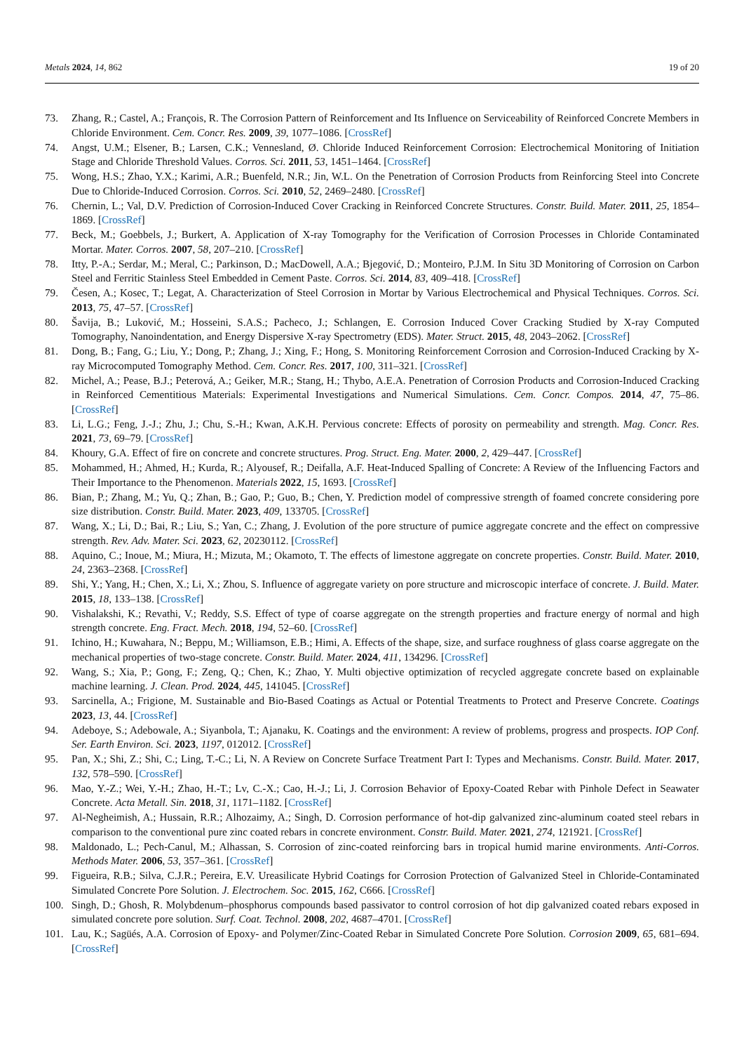Metals 2024, 14, 862 19 of 20
73. Zhang, R.; Castel, A.; François, R. The Corrosion Pattern of Reinforcement and Its Influence on Serviceability of Reinforced Concrete Members in Chloride Environment. Cem. Concr. Res. 2009, 39, 1077–1086. [CrossRef]
74. Angst, U.M.; Elsener, B.; Larsen, C.K.; Vennesland, Ø. Chloride Induced Reinforcement Corrosion: Electrochemical Monitoring of Initiation Stage and Chloride Threshold Values. Corros. Sci. 2011, 53, 1451–1464. [CrossRef]
75. Wong, H.S.; Zhao, Y.X.; Karimi, A.R.; Buenfeld, N.R.; Jin, W.L. On the Penetration of Corrosion Products from Reinforcing Steel into Concrete Due to Chloride-Induced Corrosion. Corros. Sci. 2010, 52, 2469–2480. [CrossRef]
76. Chernin, L.; Val, D.V. Prediction of Corrosion-Induced Cover Cracking in Reinforced Concrete Structures. Constr. Build. Mater. 2011, 25, 1854–1869. [CrossRef]
77. Beck, M.; Goebbels, J.; Burkert, A. Application of X-ray Tomography for the Verification of Corrosion Processes in Chloride Contaminated Mortar. Mater. Corros. 2007, 58, 207–210. [CrossRef]
78. Itty, P.-A.; Serdar, M.; Meral, C.; Parkinson, D.; MacDowell, A.A.; Bjegović, D.; Monteiro, P.J.M. In Situ 3D Monitoring of Corrosion on Carbon Steel and Ferritic Stainless Steel Embedded in Cement Paste. Corros. Sci. 2014, 83, 409–418. [CrossRef]
79. Česen, A.; Kosec, T.; Legat, A. Characterization of Steel Corrosion in Mortar by Various Electrochemical and Physical Techniques. Corros. Sci. 2013, 75, 47–57. [CrossRef]
80. Šavija, B.; Luković, M.; Hosseini, S.A.S.; Pacheco, J.; Schlangen, E. Corrosion Induced Cover Cracking Studied by X-ray Computed Tomography, Nanoindentation, and Energy Dispersive X-ray Spectrometry (EDS). Mater. Struct. 2015, 48, 2043–2062. [CrossRef]
81. Dong, B.; Fang, G.; Liu, Y.; Dong, P.; Zhang, J.; Xing, F.; Hong, S. Monitoring Reinforcement Corrosion and Corrosion-Induced Cracking by X-ray Microcomputed Tomography Method. Cem. Concr. Res. 2017, 100, 311–321. [CrossRef]
82. Michel, A.; Pease, B.J.; Peterová, A.; Geiker, M.R.; Stang, H.; Thybo, A.E.A. Penetration of Corrosion Products and Corrosion-Induced Cracking in Reinforced Cementitious Materials: Experimental Investigations and Numerical Simulations. Cem. Concr. Compos. 2014, 47, 75–86. [CrossRef]
83. Li, L.G.; Feng, J.-J.; Zhu, J.; Chu, S.-H.; Kwan, A.K.H. Pervious concrete: Effects of porosity on permeability and strength. Mag. Concr. Res. 2021, 73, 69–79. [CrossRef]
84. Khoury, G.A. Effect of fire on concrete and concrete structures. Prog. Struct. Eng. Mater. 2000, 2, 429–447. [CrossRef]
85. Mohammed, H.; Ahmed, H.; Kurda, R.; Alyousef, R.; Deifalla, A.F. Heat-Induced Spalling of Concrete: A Review of the Influencing Factors and Their Importance to the Phenomenon. Materials 2022, 15, 1693. [CrossRef]
86. Bian, P.; Zhang, M.; Yu, Q.; Zhan, B.; Gao, P.; Guo, B.; Chen, Y. Prediction model of compressive strength of foamed concrete considering pore size distribution. Constr. Build. Mater. 2023, 409, 133705. [CrossRef]
87. Wang, X.; Li, D.; Bai, R.; Liu, S.; Yan, C.; Zhang, J. Evolution of the pore structure of pumice aggregate concrete and the effect on compressive strength. Rev. Adv. Mater. Sci. 2023, 62, 20230112. [CrossRef]
88. Aquino, C.; Inoue, M.; Miura, H.; Mizuta, M.; Okamoto, T. The effects of limestone aggregate on concrete properties. Constr. Build. Mater. 2010, 24, 2363–2368. [CrossRef]
89. Shi, Y.; Yang, H.; Chen, X.; Li, X.; Zhou, S. Influence of aggregate variety on pore structure and microscopic interface of concrete. J. Build. Mater. 2015, 18, 133–138. [CrossRef]
90. Vishalakshi, K.; Revathi, V.; Reddy, S.S. Effect of type of coarse aggregate on the strength properties and fracture energy of normal and high strength concrete. Eng. Fract. Mech. 2018, 194, 52–60. [CrossRef]
91. Ichino, H.; Kuwahara, N.; Beppu, M.; Williamson, E.B.; Himi, A. Effects of the shape, size, and surface roughness of glass coarse aggregate on the mechanical properties of two-stage concrete. Constr. Build. Mater. 2024, 411, 134296. [CrossRef]
92. Wang, S.; Xia, P.; Gong, F.; Zeng, Q.; Chen, K.; Zhao, Y. Multi objective optimization of recycled aggregate concrete based on explainable machine learning. J. Clean. Prod. 2024, 445, 141045. [CrossRef]
93. Sarcinella, A.; Frigione, M. Sustainable and Bio-Based Coatings as Actual or Potential Treatments to Protect and Preserve Concrete. Coatings 2023, 13, 44. [CrossRef]
94. Adeboye, S.; Adebowale, A.; Siyanbola, T.; Ajanaku, K. Coatings and the environment: A review of problems, progress and prospects. IOP Conf. Ser. Earth Environ. Sci. 2023, 1197, 012012. [CrossRef]
95. Pan, X.; Shi, Z.; Shi, C.; Ling, T.-C.; Li, N. A Review on Concrete Surface Treatment Part I: Types and Mechanisms. Constr. Build. Mater. 2017, 132, 578–590. [CrossRef]
96. Mao, Y.-Z.; Wei, Y.-H.; Zhao, H.-T.; Lv, C.-X.; Cao, H.-J.; Li, J. Corrosion Behavior of Epoxy-Coated Rebar with Pinhole Defect in Seawater Concrete. Acta Metall. Sin. 2018, 31, 1171–1182. [CrossRef]
97. Al-Negheimish, A.; Hussain, R.R.; Alhozaimy, A.; Singh, D. Corrosion performance of hot-dip galvanized zinc-aluminum coated steel rebars in comparison to the conventional pure zinc coated rebars in concrete environment. Constr. Build. Mater. 2021, 274, 121921. [CrossRef]
98. Maldonado, L.; Pech-Canul, M.; Alhassan, S. Corrosion of zinc-coated reinforcing bars in tropical humid marine environments. Anti-Corros. Methods Mater. 2006, 53, 357–361. [CrossRef]
99. Figueira, R.B.; Silva, C.J.R.; Pereira, E.V. Ureasilicate Hybrid Coatings for Corrosion Protection of Galvanized Steel in Chloride-Contaminated Simulated Concrete Pore Solution. J. Electrochem. Soc. 2015, 162, C666. [CrossRef]
100. Singh, D.; Ghosh, R. Molybdenum–phosphorus compounds based passivator to control corrosion of hot dip galvanized coated rebars exposed in simulated concrete pore solution. Surf. Coat. Technol. 2008, 202, 4687–4701. [CrossRef]
101. Lau, K.; Sagüés, A.A. Corrosion of Epoxy- and Polymer/Zinc-Coated Rebar in Simulated Concrete Pore Solution. Corrosion 2009, 65, 681–694. [CrossRef]